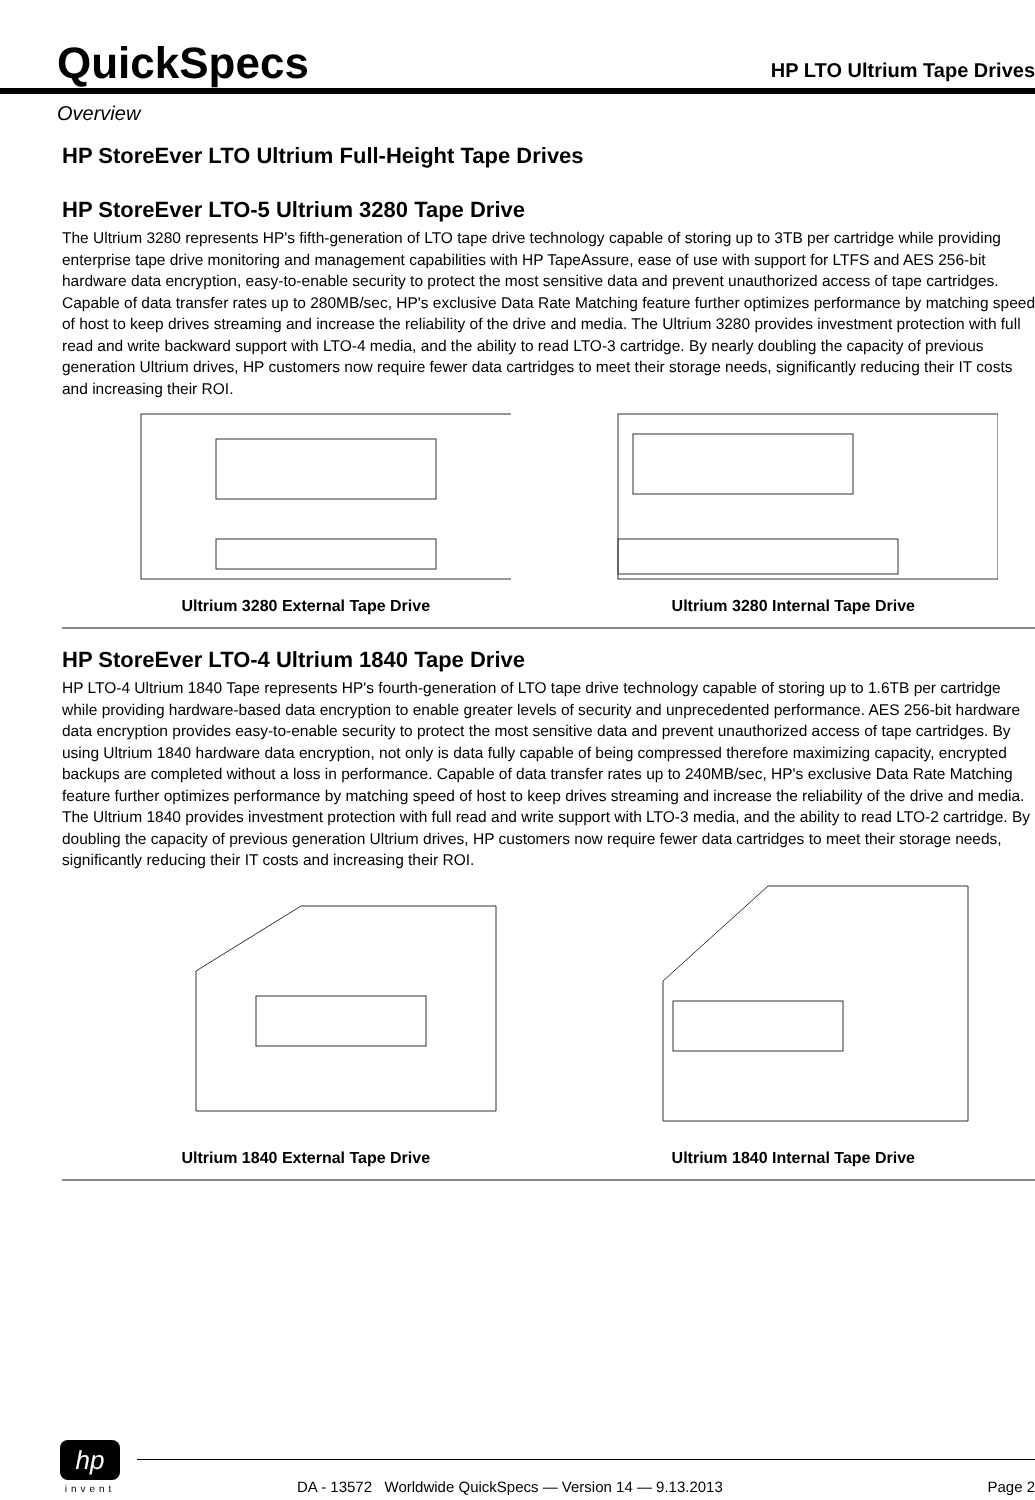QuickSpecs
HP LTO Ultrium Tape Drives
Overview
HP StoreEver LTO Ultrium Full-Height Tape Drives
HP StoreEver LTO-5 Ultrium 3280 Tape Drive
The Ultrium 3280 represents HP's fifth-generation of LTO tape drive technology capable of storing up to 3TB per cartridge while providing enterprise tape drive monitoring and management capabilities with HP TapeAssure, ease of use with support for LTFS and AES 256-bit hardware data encryption, easy-to-enable security to protect the most sensitive data and prevent unauthorized access of tape cartridges. Capable of data transfer rates up to 280MB/sec, HP's exclusive Data Rate Matching feature further optimizes performance by matching speed of host to keep drives streaming and increase the reliability of the drive and media. The Ultrium 3280 provides investment protection with full read and write backward support with LTO-4 media, and the ability to read LTO-3 cartridge. By nearly doubling the capacity of previous generation Ultrium drives, HP customers now require fewer data cartridges to meet their storage needs, significantly reducing their IT costs and increasing their ROI.
Ultrium 3280 External Tape Drive
Ultrium 3280 Internal Tape Drive
HP StoreEver LTO-4 Ultrium 1840 Tape Drive
HP LTO-4 Ultrium 1840 Tape represents HP's fourth-generation of LTO tape drive technology capable of storing up to 1.6TB per cartridge while providing hardware-based data encryption to enable greater levels of security and unprecedented performance. AES 256-bit hardware data encryption provides easy-to-enable security to protect the most sensitive data and prevent unauthorized access of tape cartridges. By using Ultrium 1840 hardware data encryption, not only is data fully capable of being compressed therefore maximizing capacity, encrypted backups are completed without a loss in performance. Capable of data transfer rates up to 240MB/sec, HP's exclusive Data Rate Matching feature further optimizes performance by matching speed of host to keep drives streaming and increase the reliability of the drive and media. The Ultrium 1840 provides investment protection with full read and write support with LTO-3 media, and the ability to read LTO-2 cartridge. By doubling the capacity of previous generation Ultrium drives, HP customers now require fewer data cartridges to meet their storage needs, significantly reducing their IT costs and increasing their ROI.
Ultrium 1840 External Tape Drive
Ultrium 1840 Internal Tape Drive
hp
invent
DA - 13572 Worldwide QuickSpecs — Version 14 — 9.13.2013 Page 2